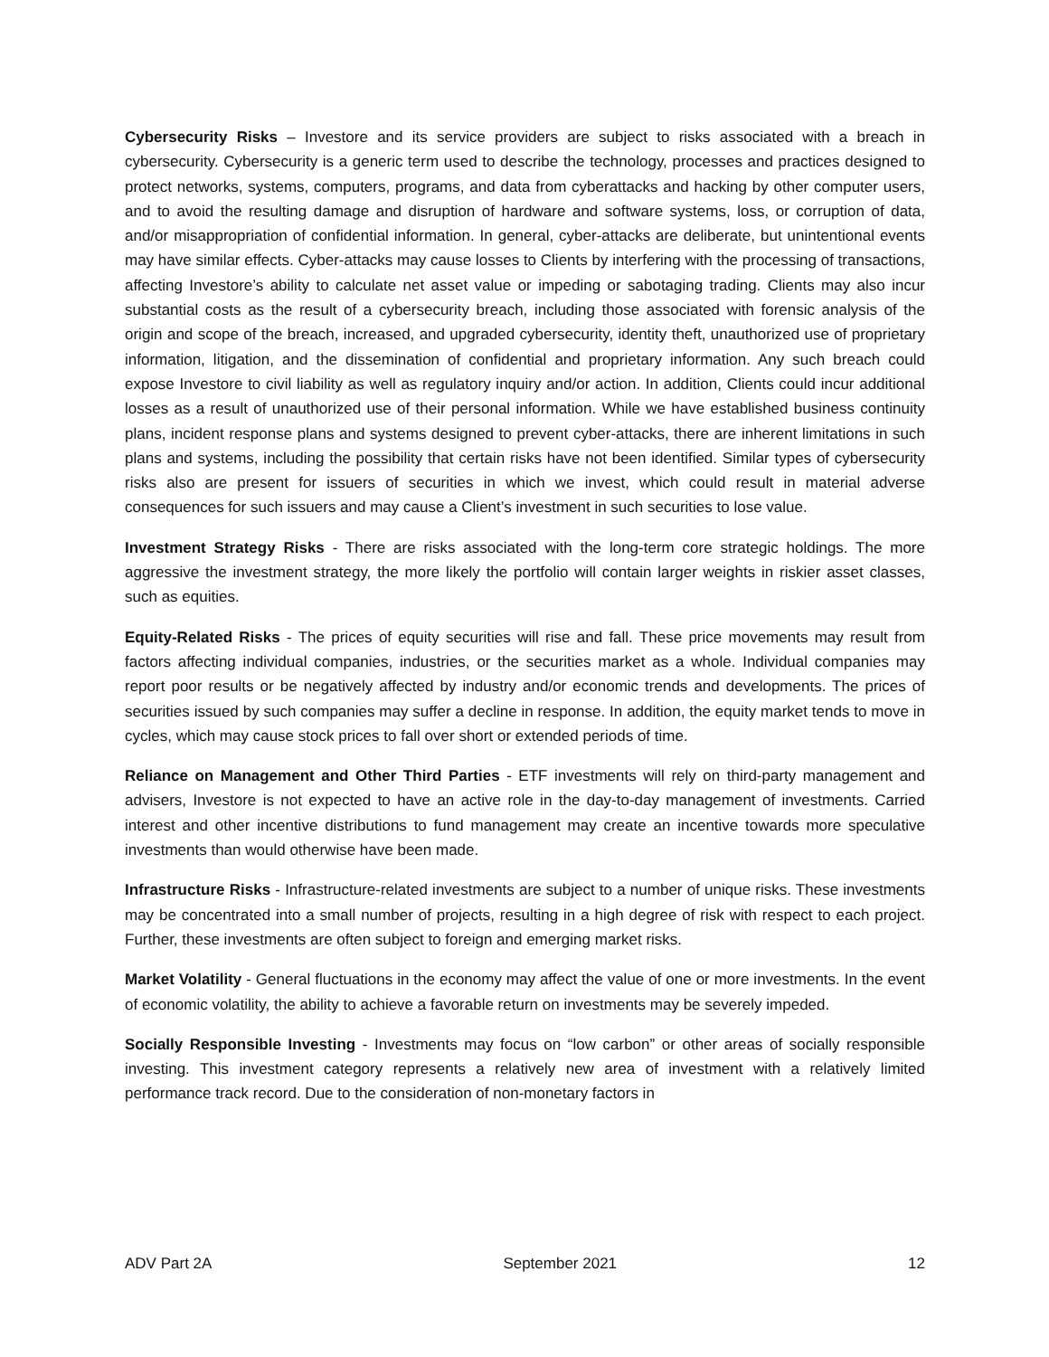Cybersecurity Risks – Investore and its service providers are subject to risks associated with a breach in cybersecurity. Cybersecurity is a generic term used to describe the technology, processes and practices designed to protect networks, systems, computers, programs, and data from cyberattacks and hacking by other computer users, and to avoid the resulting damage and disruption of hardware and software systems, loss, or corruption of data, and/or misappropriation of confidential information. In general, cyber-attacks are deliberate, but unintentional events may have similar effects. Cyber-attacks may cause losses to Clients by interfering with the processing of transactions, affecting Investore’s ability to calculate net asset value or impeding or sabotaging trading. Clients may also incur substantial costs as the result of a cybersecurity breach, including those associated with forensic analysis of the origin and scope of the breach, increased, and upgraded cybersecurity, identity theft, unauthorized use of proprietary information, litigation, and the dissemination of confidential and proprietary information. Any such breach could expose Investore to civil liability as well as regulatory inquiry and/or action. In addition, Clients could incur additional losses as a result of unauthorized use of their personal information. While we have established business continuity plans, incident response plans and systems designed to prevent cyber-attacks, there are inherent limitations in such plans and systems, including the possibility that certain risks have not been identified. Similar types of cybersecurity risks also are present for issuers of securities in which we invest, which could result in material adverse consequences for such issuers and may cause a Client’s investment in such securities to lose value.
Investment Strategy Risks - There are risks associated with the long-term core strategic holdings. The more aggressive the investment strategy, the more likely the portfolio will contain larger weights in riskier asset classes, such as equities.
Equity-Related Risks - The prices of equity securities will rise and fall. These price movements may result from factors affecting individual companies, industries, or the securities market as a whole. Individual companies may report poor results or be negatively affected by industry and/or economic trends and developments. The prices of securities issued by such companies may suffer a decline in response. In addition, the equity market tends to move in cycles, which may cause stock prices to fall over short or extended periods of time.
Reliance on Management and Other Third Parties - ETF investments will rely on third-party management and advisers, Investore is not expected to have an active role in the day-to-day management of investments. Carried interest and other incentive distributions to fund management may create an incentive towards more speculative investments than would otherwise have been made.
Infrastructure Risks - Infrastructure-related investments are subject to a number of unique risks. These investments may be concentrated into a small number of projects, resulting in a high degree of risk with respect to each project. Further, these investments are often subject to foreign and emerging market risks.
Market Volatility - General fluctuations in the economy may affect the value of one or more investments. In the event of economic volatility, the ability to achieve a favorable return on investments may be severely impeded.
Socially Responsible Investing - Investments may focus on “low carbon” or other areas of socially responsible investing. This investment category represents a relatively new area of investment with a relatively limited performance track record. Due to the consideration of non-monetary factors in
ADV Part 2A September 2021 12